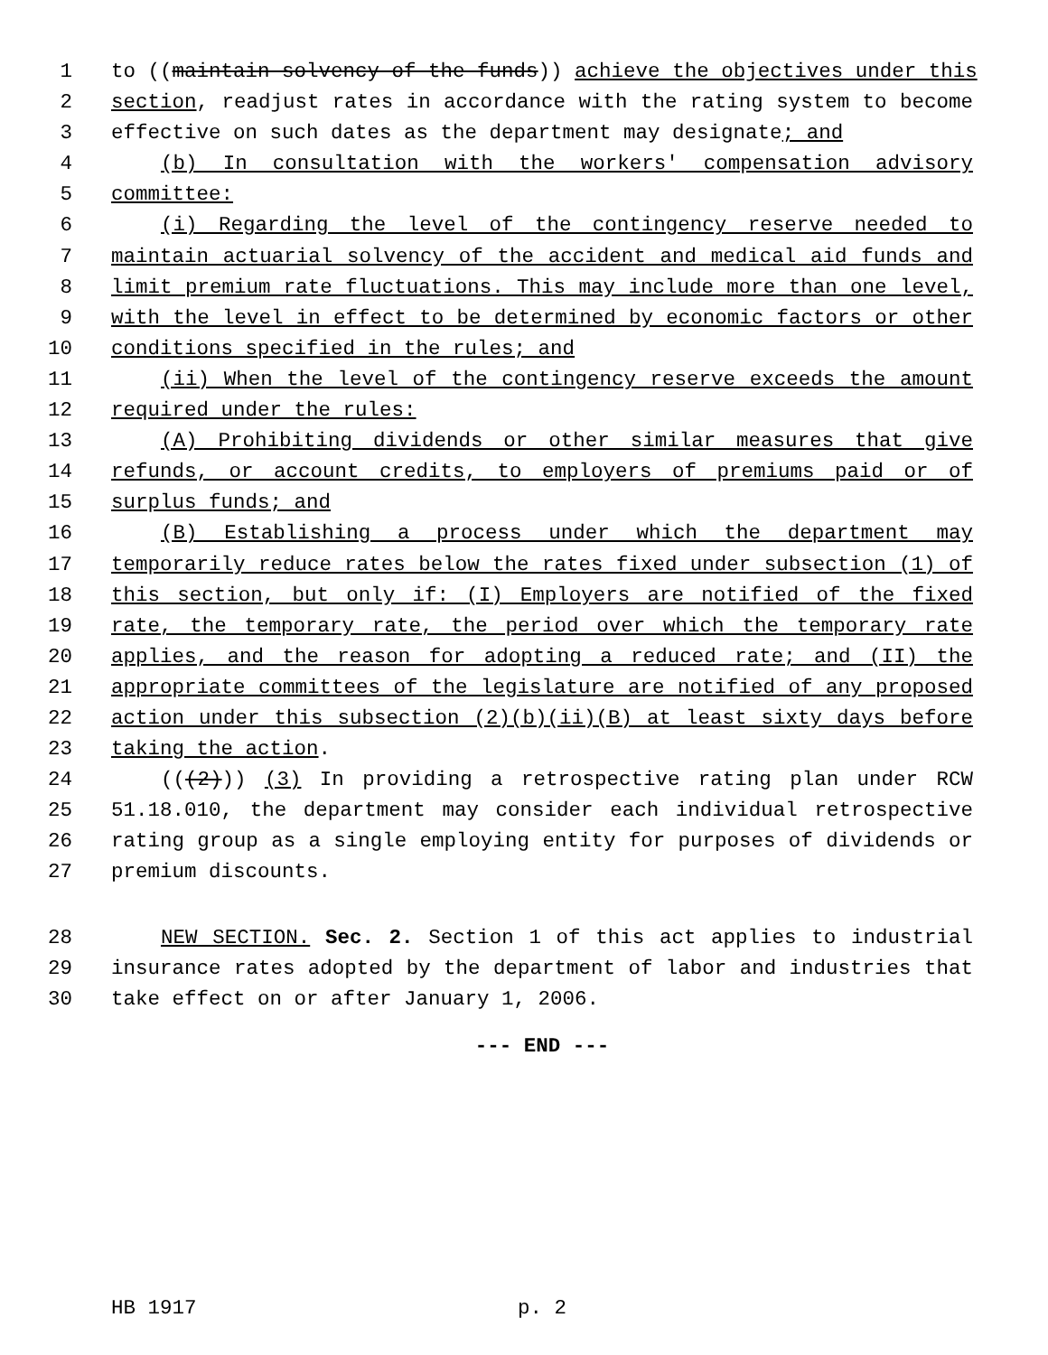1 to ((maintain solvency of the funds)) achieve the objectives under this
2 section, readjust rates in accordance with the rating system to become
3 effective on such dates as the department may designate; and
4 (b) In consultation with the workers' compensation advisory
5 committee:
6 (i) Regarding the level of the contingency reserve needed to
7 maintain actuarial solvency of the accident and medical aid funds and
8 limit premium rate fluctuations. This may include more than one level,
9 with the level in effect to be determined by economic factors or other
10 conditions specified in the rules; and
11 (ii) When the level of the contingency reserve exceeds the amount
12 required under the rules:
13 (A) Prohibiting dividends or other similar measures that give
14 refunds, or account credits, to employers of premiums paid or of
15 surplus funds; and
16 (B) Establishing a process under which the department may
17 temporarily reduce rates below the rates fixed under subsection (1) of
18 this section, but only if: (I) Employers are notified of the fixed
19 rate, the temporary rate, the period over which the temporary rate
20 applies, and the reason for adopting a reduced rate; and (II) the
21 appropriate committees of the legislature are notified of any proposed
22 action under this subsection (2)(b)(ii)(B) at least sixty days before
23 taking the action.
24 (((2))) (3) In providing a retrospective rating plan under RCW
25 51.18.010, the department may consider each individual retrospective
26 rating group as a single employing entity for purposes of dividends or
27 premium discounts.
28 NEW SECTION. Sec. 2. Section 1 of this act applies to industrial
29 insurance rates adopted by the department of labor and industries that
30 take effect on or after January 1, 2006.
--- END ---
HB 1917 p. 2